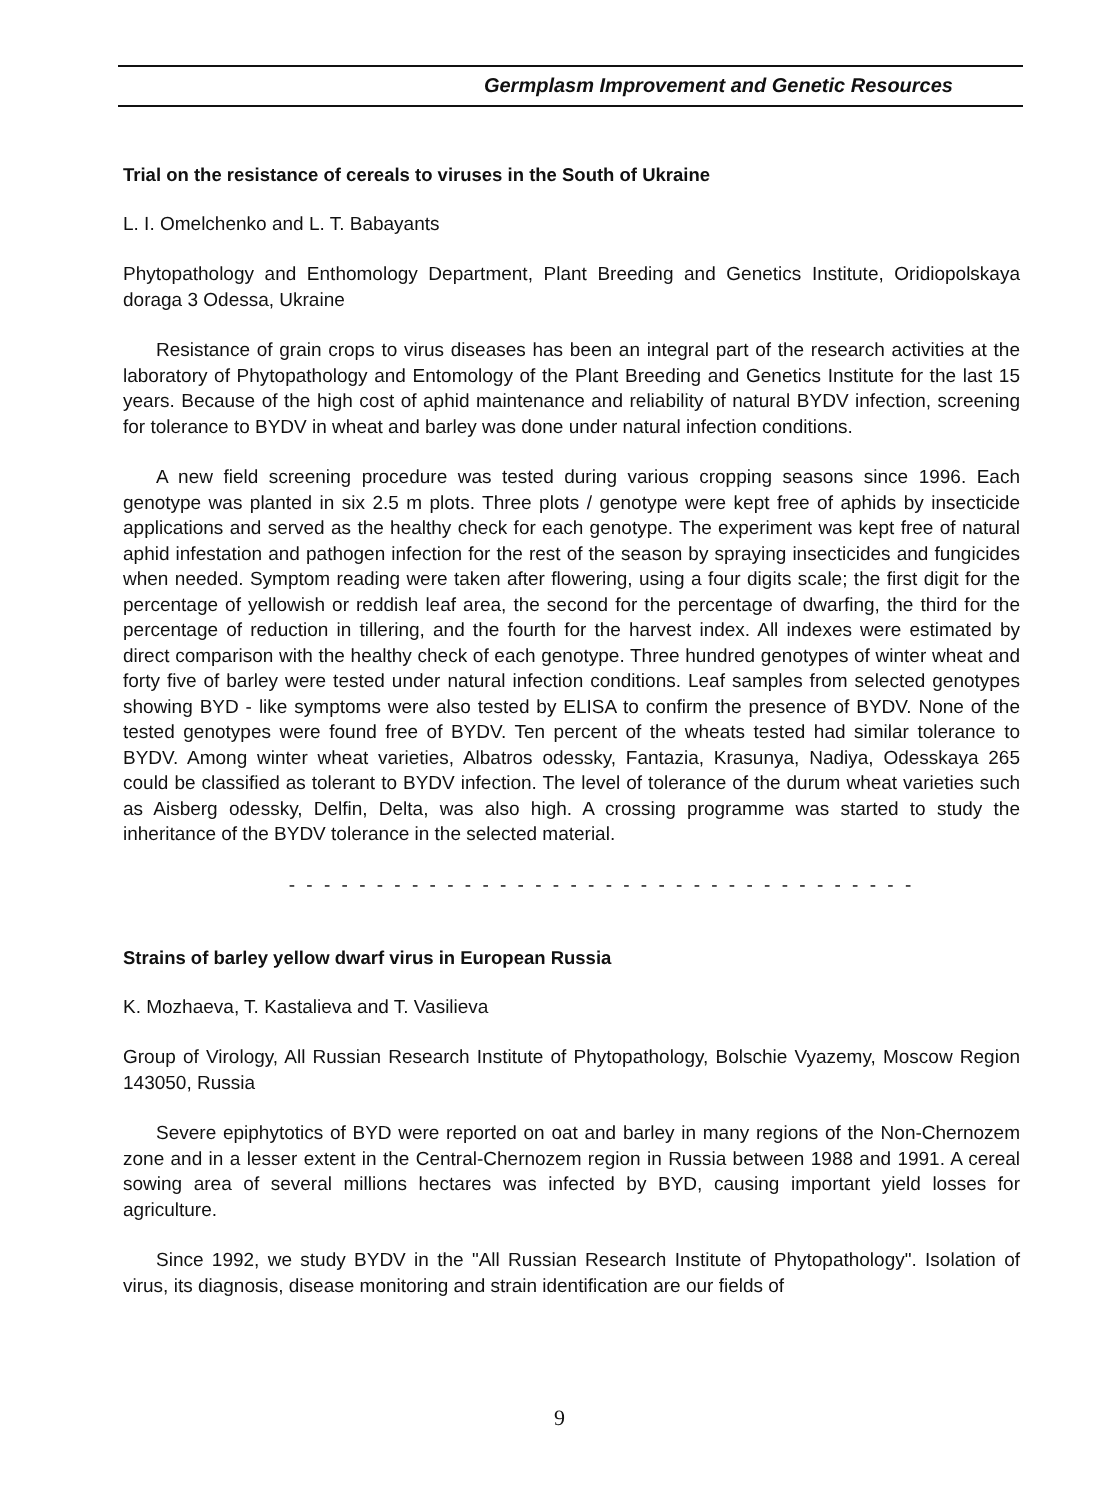Germplasm Improvement and Genetic Resources
Trial on the resistance of cereals to viruses in the South of Ukraine
L. I. Omelchenko and L. T. Babayants
Phytopathology and Enthomology Department, Plant Breeding and Genetics Institute, Oridiopolskaya doraga 3 Odessa, Ukraine
Resistance of grain crops to virus diseases has been an integral part of the research activities at the laboratory of Phytopathology and Entomology of the Plant Breeding and Genetics Institute for the last 15 years. Because of the high cost of aphid maintenance and reliability of natural BYDV infection, screening for tolerance to BYDV in wheat and barley was done under natural infection conditions.
A new field screening procedure was tested during various cropping seasons since 1996. Each genotype was planted in six 2.5 m plots. Three plots / genotype were kept free of aphids by insecticide applications and served as the healthy check for each genotype. The experiment was kept free of natural aphid infestation and pathogen infection for the rest of the season by spraying insecticides and fungicides when needed. Symptom reading were taken after flowering, using a four digits scale; the first digit for the percentage of yellowish or reddish leaf area, the second for the percentage of dwarfing, the third for the percentage of reduction in tillering, and the fourth for the harvest index. All indexes were estimated by direct comparison with the healthy check of each genotype. Three hundred genotypes of winter wheat and forty five of barley were tested under natural infection conditions. Leaf samples from selected genotypes showing BYD - like symptoms were also tested by ELISA to confirm the presence of BYDV. None of the tested genotypes were found free of BYDV. Ten percent of the wheats tested had similar tolerance to BYDV. Among winter wheat varieties, Albatros odessky, Fantazia, Krasunya, Nadiya, Odesskaya 265 could be classified as tolerant to BYDV infection. The level of tolerance of the durum wheat varieties such as Aisberg odessky, Delfin, Delta, was also high. A crossing programme was started to study the inheritance of the BYDV tolerance in the selected material.
- - - - - - - - - - - - - - - - - - - - - - - - - - - - - - - - - - - -
Strains of barley yellow dwarf virus in European Russia
K. Mozhaeva, T. Kastalieva and T. Vasilieva
Group of Virology, All Russian Research Institute of Phytopathology, Bolschie Vyazemy, Moscow Region 143050, Russia
Severe epiphytotics of BYD were reported on oat and barley in many regions of the Non-Chernozem zone and in a lesser extent in the Central-Chernozem region in Russia between 1988 and 1991. A cereal sowing area of several millions hectares was infected by BYD, causing important yield losses for agriculture.
Since 1992, we study BYDV in the "All Russian Research Institute of Phytopathology". Isolation of virus, its diagnosis, disease monitoring and strain identification are our fields of
9